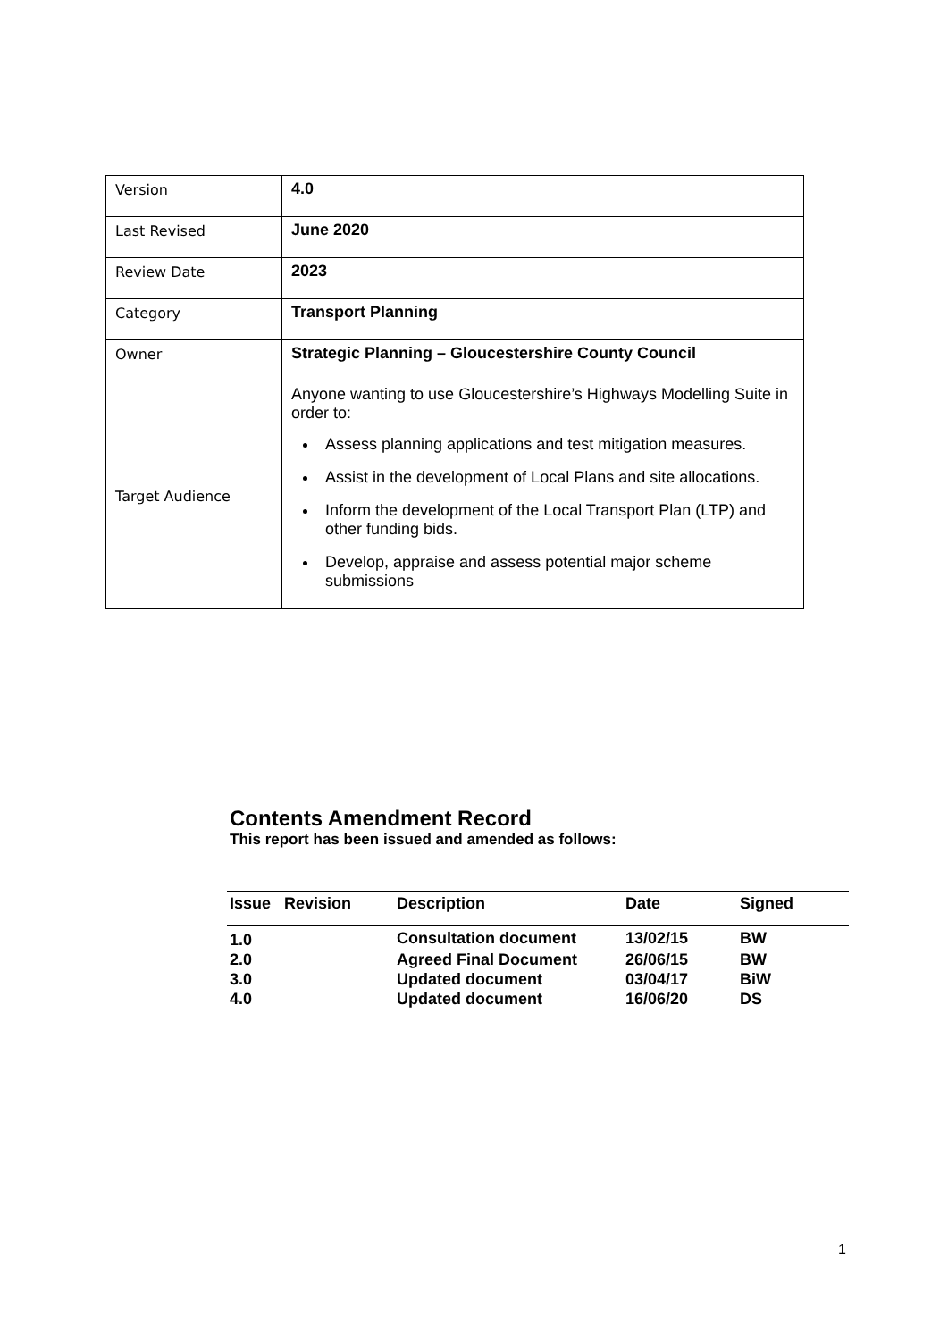| Version | 4.0 |
| Last Revised | June 2020 |
| Review Date | 2023 |
| Category | Transport Planning |
| Owner | Strategic Planning – Gloucestershire County Council |
| Target Audience | Anyone wanting to use Gloucestershire’s Highways Modelling Suite in order to: Assess planning applications and test mitigation measures. Assist in the development of Local Plans and site allocations. Inform the development of the Local Transport Plan (LTP) and other funding bids. Develop, appraise and assess potential major scheme submissions |
Contents Amendment Record
This report has been issued and amended as follows:
| Issue | Revision | Description | Date | Signed |
| --- | --- | --- | --- | --- |
| 1.0 | | Consultation document | 13/02/15 | BW |
| 2.0 | | Agreed Final Document | 26/06/15 | BW |
| 3.0 | | Updated document | 03/04/17 | BiW |
| 4.0 | | Updated document | 16/06/20 | DS |
1